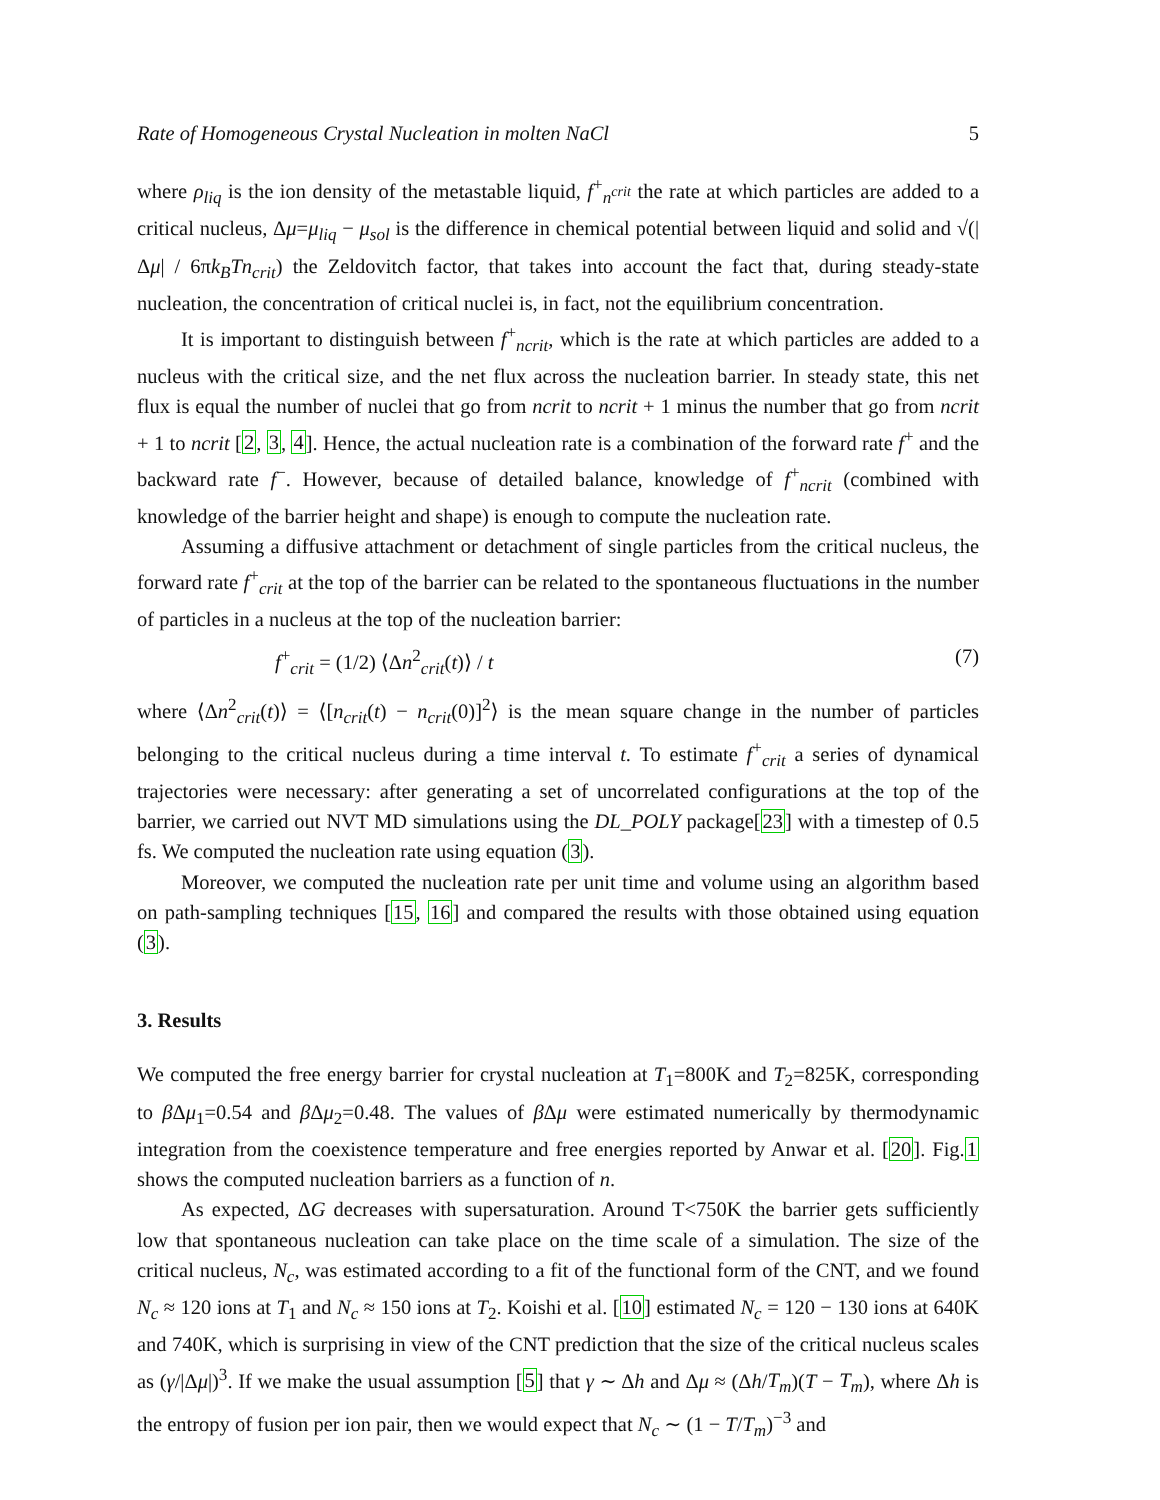Rate of Homogeneous Crystal Nucleation in molten NaCl 5
where ρ<sub>liq</sub> is the ion density of the metastable liquid, f<sup>+</sup><sub>n<sup>crit</sup></sub> the rate at which particles are added to a critical nucleus, Δμ=μ<sub>liq</sub> − μ<sub>sol</sub> is the difference in chemical potential between liquid and solid and √(|Δμ| / 6πk<sub>B</sub>Tn<sub>crit</sub>) the Zeldovitch factor, that takes into account the fact that, during steady-state nucleation, the concentration of critical nuclei is, in fact, not the equilibrium concentration.
It is important to distinguish between f<sup>+</sup><sub>ncrit</sub>, which is the rate at which particles are added to a nucleus with the critical size, and the net flux across the nucleation barrier. In steady state, this net flux is equal the number of nuclei that go from ncrit to ncrit + 1 minus the number that go from ncrit + 1 to ncrit [2, 3, 4]. Hence, the actual nucleation rate is a combination of the forward rate f<sup>+</sup> and the backward rate f<sup>−</sup>. However, because of detailed balance, knowledge of f<sup>+</sup><sub>ncrit</sub> (combined with knowledge of the barrier height and shape) is enough to compute the nucleation rate.
Assuming a diffusive attachment or detachment of single particles from the critical nucleus, the forward rate f<sup>+</sup><sub>crit</sub> at the top of the barrier can be related to the spontaneous fluctuations in the number of particles in a nucleus at the top of the nucleation barrier:
f<sup>+</sup><sub>crit</sub> = (1/2) ⟨Δn<sup>2</sup><sub>crit</sub>(t)⟩ / t (7)
where ⟨Δn<sup>2</sup><sub>crit</sub>(t)⟩ = ⟨[n<sub>crit</sub>(t) − n<sub>crit</sub>(0)]<sup>2</sup>⟩ is the mean square change in the number of particles belonging to the critical nucleus during a time interval t. To estimate f<sup>+</sup><sub>crit</sub> a series of dynamical trajectories were necessary: after generating a set of uncorrelated configurations at the top of the barrier, we carried out NVT MD simulations using the DL_POLY package[23] with a timestep of 0.5 fs. We computed the nucleation rate using equation (3).
Moreover, we computed the nucleation rate per unit time and volume using an algorithm based on path-sampling techniques [15, 16] and compared the results with those obtained using equation (3).
3. Results
We computed the free energy barrier for crystal nucleation at T<sub>1</sub>=800K and T<sub>2</sub>=825K, corresponding to β Δμ<sub>1</sub>=0.54 and β Δμ<sub>2</sub>=0.48. The values of β Δμ were estimated numerically by thermodynamic integration from the coexistence temperature and free energies reported by Anwar et al. [20]. Fig.1 shows the computed nucleation barriers as a function of n.
As expected, ΔG decreases with supersaturation. Around T<750K the barrier gets sufficiently low that spontaneous nucleation can take place on the time scale of a simulation. The size of the critical nucleus, N<sub>c</sub>, was estimated according to a fit of the functional form of the CNT, and we found N<sub>c</sub> ≈ 120 ions at T<sub>1</sub> and N<sub>c</sub> ≈ 150 ions at T<sub>2</sub>. Koishi et al. [10] estimated N<sub>c</sub> = 120 − 130 ions at 640K and 740K, which is surprising in view of the CNT prediction that the size of the critical nucleus scales as (γ/|Δμ|)<sup>3</sup>. If we make the usual assumption [5] that γ ∼ Δh and Δμ ≈ (Δh/T<sub>m</sub>)(T − T<sub>m</sub>), where Δh is the entropy of fusion per ion pair, then we would expect that N<sub>c</sub> ∼ (1 − T/T<sub>m</sub>)<sup>−3</sup> and